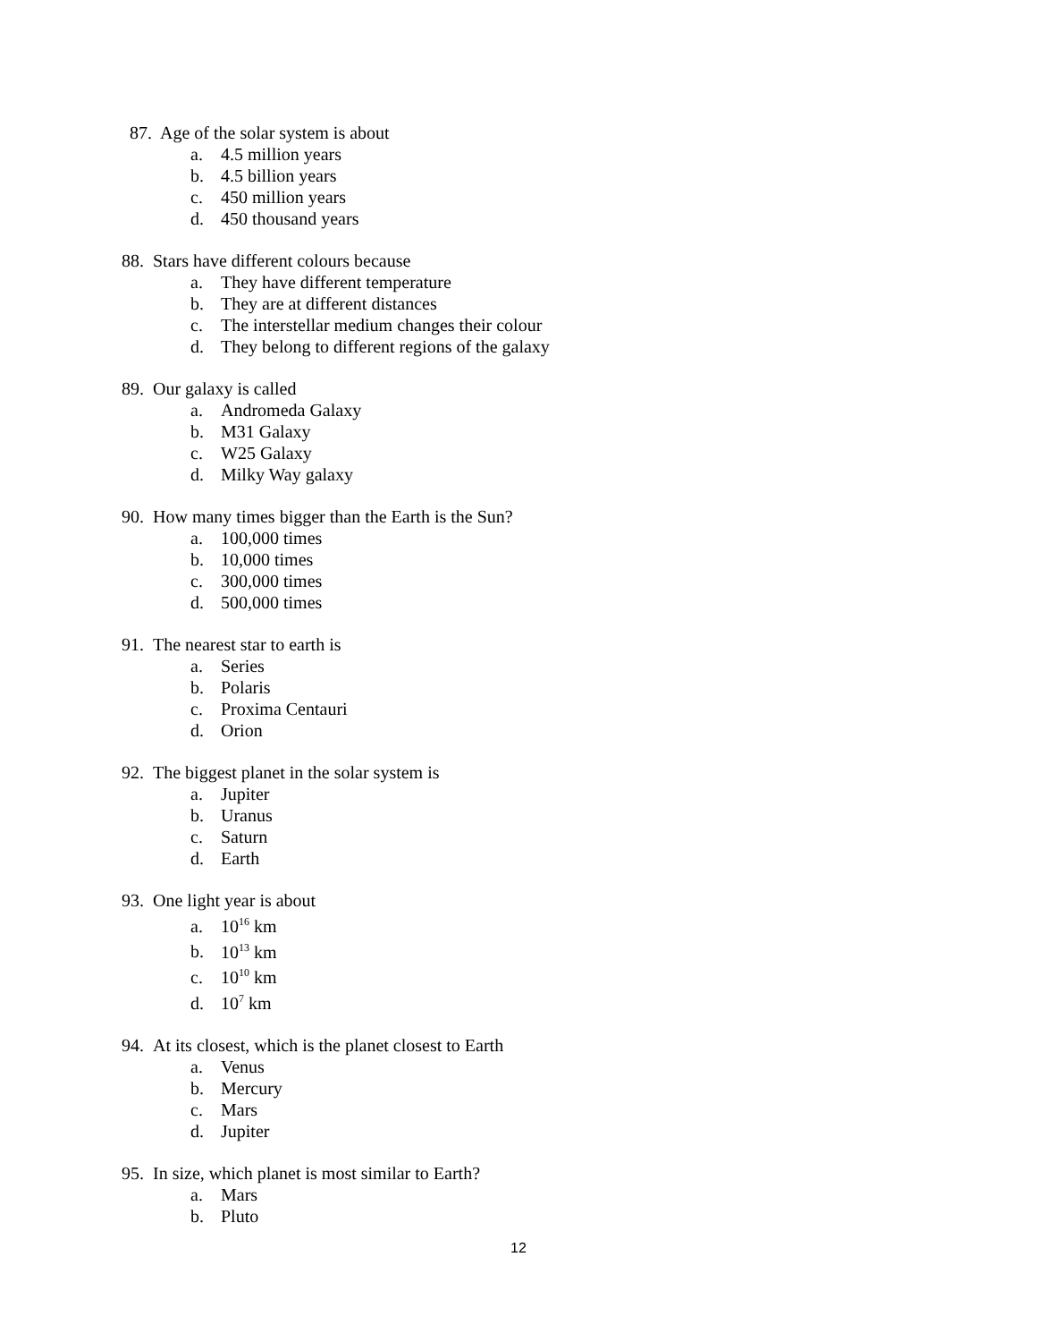87. Age of the solar system is about
a. 4.5 million years
b. 4.5 billion years
c. 450 million years
d. 450 thousand years
88. Stars have different colours because
a. They have different temperature
b. They are at different distances
c. The interstellar medium changes their colour
d. They belong to different regions of the galaxy
89. Our galaxy is called
a. Andromeda Galaxy
b. M31 Galaxy
c. W25 Galaxy
d. Milky Way galaxy
90. How many times bigger than the Earth is the Sun?
a. 100,000 times
b. 10,000 times
c. 300,000 times
d. 500,000 times
91. The nearest star to earth is
a. Series
b. Polaris
c. Proxima Centauri
d. Orion
92. The biggest planet in the solar system is
a. Jupiter
b. Uranus
c. Saturn
d. Earth
93. One light year is about
a. 10<sup>16</sup> km
b. 10<sup>13</sup> km
c. 10<sup>10</sup> km
d. 10<sup>7</sup> km
94. At its closest, which is the planet closest to Earth
a. Venus
b. Mercury
c. Mars
d. Jupiter
95. In size, which planet is most similar to Earth?
a. Mars
b. Pluto
12